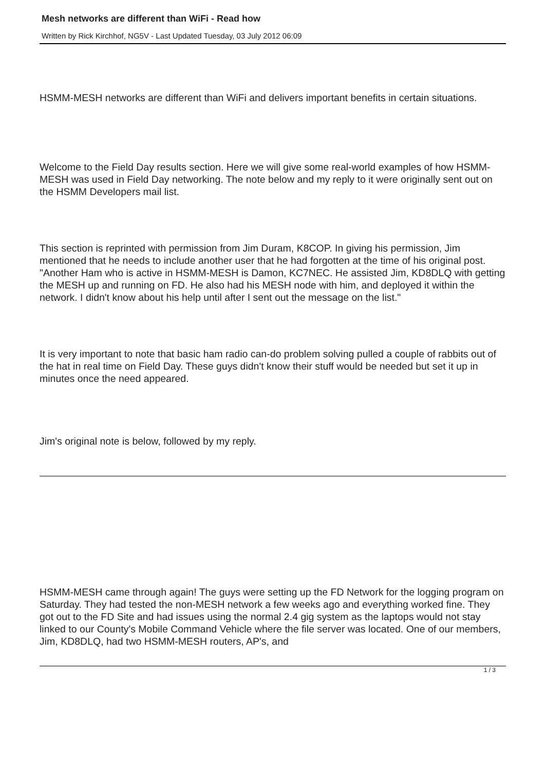Mesh networks are different than WiFi - Read how
Written by Rick Kirchhof, NG5V - Last Updated Tuesday, 03 July 2012 06:09
HSMM-MESH networks are different than WiFi and delivers important benefits in certain situations.
Welcome to the Field Day results section. Here we will give some real-world examples of how HSMM-MESH was used in Field Day networking. The note below and my reply to it were originally sent out on the HSMM Developers mail list.
This section is reprinted with permission from Jim Duram, K8COP. In giving his permission, Jim mentioned that he needs to include another user that he had forgotten at the time of his original post. "Another Ham who is active in HSMM-MESH is Damon, KC7NEC. He assisted Jim, KD8DLQ with getting the MESH up and running on FD. He also had his MESH node with him, and deployed it within the network. I didn't know about his help until after I sent out the message on the list."
It is very important to note that basic ham radio can-do problem solving pulled a couple of rabbits out of the hat in real time on Field Day. These guys didn't know their stuff would be needed but set it up in minutes once the need appeared.
Jim's original note is below, followed by my reply.
HSMM-MESH came through again! The guys were setting up the FD Network for the logging program on Saturday. They had tested the non-MESH network a few weeks ago and everything worked fine. They got out to the FD Site and had issues using the normal 2.4 gig system as the laptops would not stay linked to our County's Mobile Command Vehicle where the file server was located. One of our members, Jim, KD8DLQ, had two HSMM-MESH routers, AP's, and
1 / 3